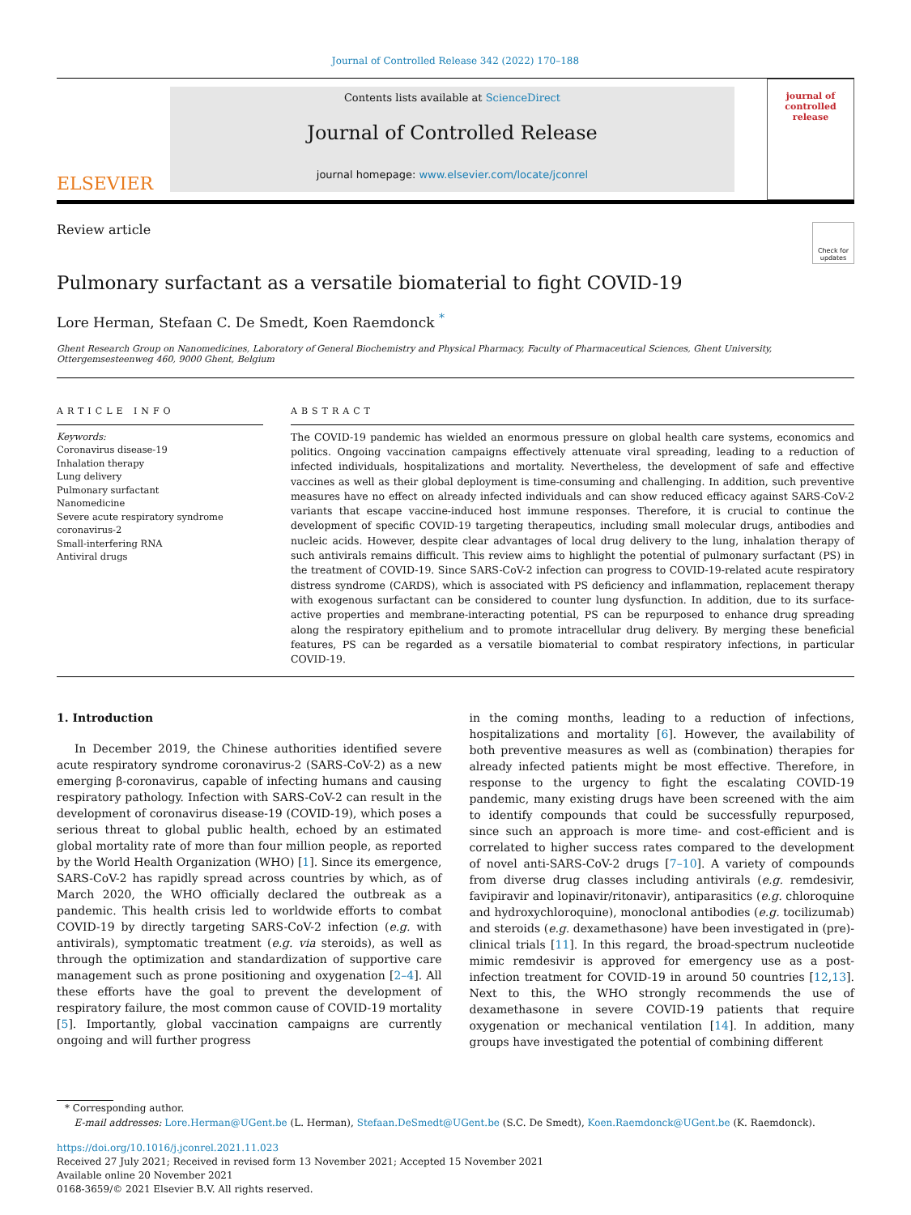Journal of Controlled Release 342 (2022) 170–188
ELSEVIER
Contents lists available at ScienceDirect
Journal of Controlled Release
journal homepage: www.elsevier.com/locate/jconrel
journal of
controlled
release
Review article
Check for updates
Pulmonary surfactant as a versatile biomaterial to fight COVID-19
Lore Herman, Stefaan C. De Smedt, Koen Raemdonck <sup>*</sup>
Ghent Research Group on Nanomedicines, Laboratory of General Biochemistry and Physical Pharmacy, Faculty of Pharmaceutical Sciences, Ghent University, Ottergemsesteenweg 460, 9000 Ghent, Belgium
ARTICLE INFO
Keywords:
Coronavirus disease-19
Inhalation therapy
Lung delivery
Pulmonary surfactant
Nanomedicine
Severe acute respiratory syndrome coronavirus-2
Small-interfering RNA
Antiviral drugs
ABSTRACT
The COVID-19 pandemic has wielded an enormous pressure on global health care systems, economics and politics. Ongoing vaccination campaigns effectively attenuate viral spreading, leading to a reduction of infected individuals, hospitalizations and mortality. Nevertheless, the development of safe and effective vaccines as well as their global deployment is time-consuming and challenging. In addition, such preventive measures have no effect on already infected individuals and can show reduced efficacy against SARS-CoV-2 variants that escape vaccine-induced host immune responses. Therefore, it is crucial to continue the development of specific COVID-19 targeting therapeutics, including small molecular drugs, antibodies and nucleic acids. However, despite clear advantages of local drug delivery to the lung, inhalation therapy of such antivirals remains difficult. This review aims to highlight the potential of pulmonary surfactant (PS) in the treatment of COVID-19. Since SARS-CoV-2 infection can progress to COVID-19-related acute respiratory distress syndrome (CARDS), which is associated with PS deficiency and inflammation, replacement therapy with exogenous surfactant can be considered to counter lung dysfunction. In addition, due to its surface-active properties and membrane-interacting potential, PS can be repurposed to enhance drug spreading along the respiratory epithelium and to promote intracellular drug delivery. By merging these beneficial features, PS can be regarded as a versatile biomaterial to combat respiratory infections, in particular COVID-19.
1. Introduction
In December 2019, the Chinese authorities identified severe acute respiratory syndrome coronavirus-2 (SARS-CoV-2) as a new emerging β-coronavirus, capable of infecting humans and causing respiratory pathology. Infection with SARS-CoV-2 can result in the development of coronavirus disease-19 (COVID-19), which poses a serious threat to global public health, echoed by an estimated global mortality rate of more than four million people, as reported by the World Health Organization (WHO) [1]. Since its emergence, SARS-CoV-2 has rapidly spread across countries by which, as of March 2020, the WHO officially declared the outbreak as a pandemic. This health crisis led to worldwide efforts to combat COVID-19 by directly targeting SARS-CoV-2 infection (e.g. with antivirals), symptomatic treatment (e.g. via steroids), as well as through the optimization and standardization of supportive care management such as prone positioning and oxygenation [2–4]. All these efforts have the goal to prevent the development of respiratory failure, the most common cause of COVID-19 mortality [5]. Importantly, global vaccination campaigns are currently ongoing and will further progress
in the coming months, leading to a reduction of infections, hospitalizations and mortality [6]. However, the availability of both preventive measures as well as (combination) therapies for already infected patients might be most effective. Therefore, in response to the urgency to fight the escalating COVID-19 pandemic, many existing drugs have been screened with the aim to identify compounds that could be successfully repurposed, since such an approach is more time- and cost-efficient and is correlated to higher success rates compared to the development of novel anti-SARS-CoV-2 drugs [7–10]. A variety of compounds from diverse drug classes including antivirals (e.g. remdesivir, favipiravir and lopinavir/ritonavir), antiparasitics (e.g. chloroquine and hydroxychloroquine), monoclonal antibodies (e.g. tocilizumab) and steroids (e.g. dexamethasone) have been investigated in (pre)-clinical trials [11]. In this regard, the broad-spectrum nucleotide mimic remdesivir is approved for emergency use as a post-infection treatment for COVID-19 in around 50 countries [12,13]. Next to this, the WHO strongly recommends the use of dexamethasone in severe COVID-19 patients that require oxygenation or mechanical ventilation [14]. In addition, many groups have investigated the potential of combining different
* Corresponding author.
E-mail addresses: Lore.Herman@UGent.be (L. Herman), Stefaan.DeSmedt@UGent.be (S.C. De Smedt), Koen.Raemdonck@UGent.be (K. Raemdonck).
https://doi.org/10.1016/j.jconrel.2021.11.023
Received 27 July 2021; Received in revised form 13 November 2021; Accepted 15 November 2021
Available online 20 November 2021
0168-3659/© 2021 Elsevier B.V. All rights reserved.